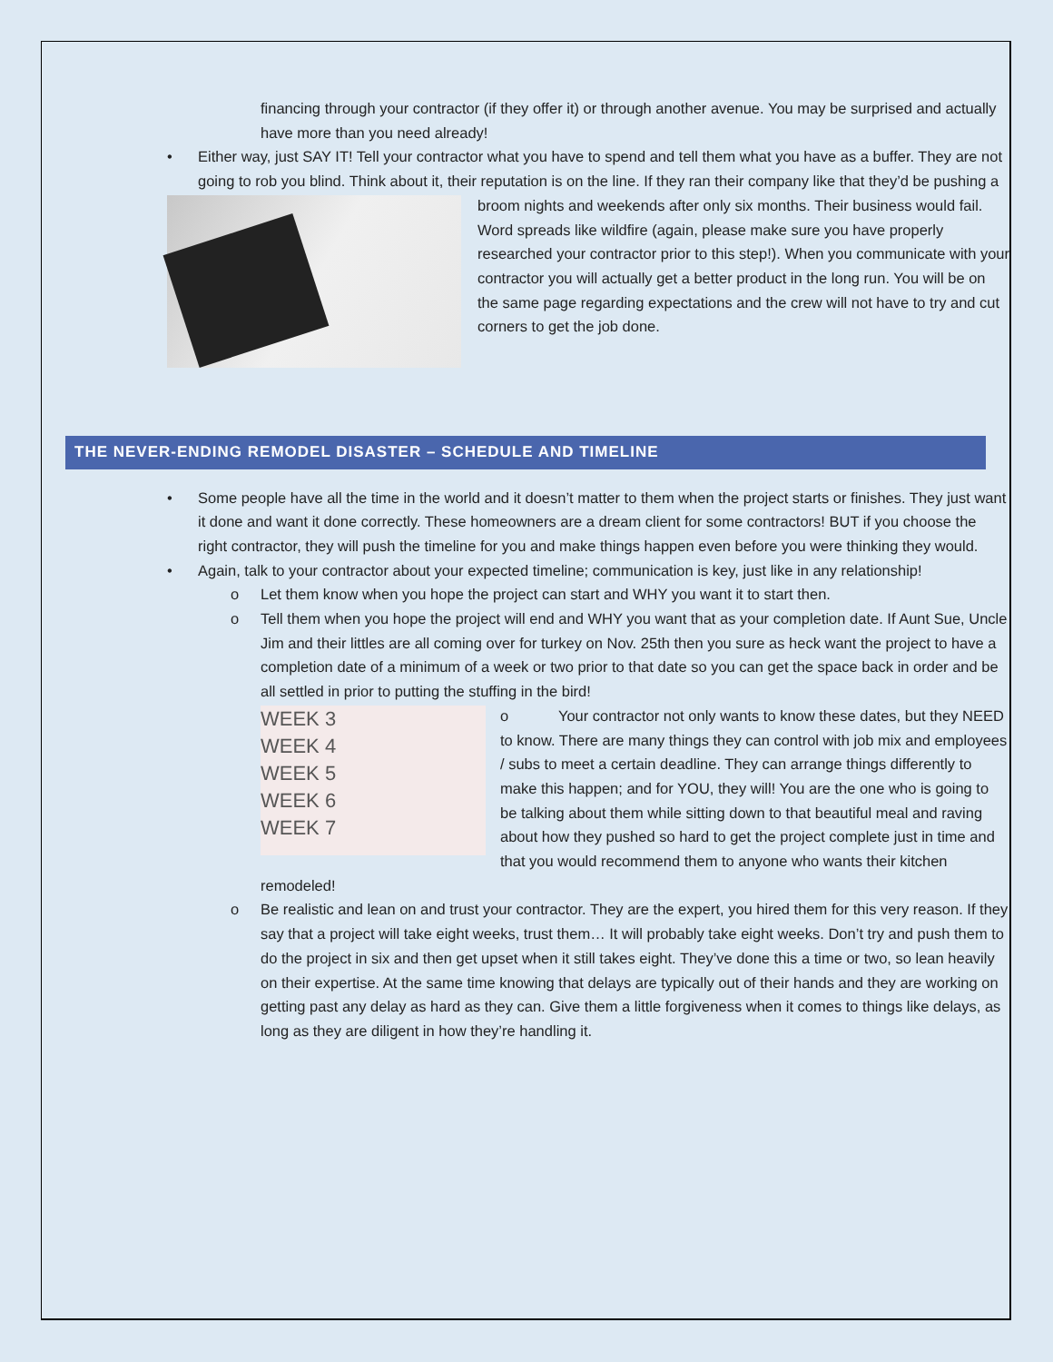financing through your contractor (if they offer it) or through another avenue. You may be surprised and actually have more than you need already!
• Either way, just SAY IT! Tell your contractor what you have to spend and tell them what you have as a buffer. They are not going to rob you blind. Think about it, their reputation is on the line. If they ran their company like
that they’d be pushing a broom nights and weekends after only six months. Their business would fail. Word spreads like wildfire (again, please make sure you have properly researched your contractor prior to this step!). When you communicate with your contractor you will actually get a better product in the long run. You will be on the same page regarding expectations and the crew will not have to try and cut corners to get the job done.
THE NEVER-ENDING REMODEL DISASTER – SCHEDULE AND TIMELINE
• Some people have all the time in the world and it doesn’t matter to them when the project starts or finishes. They just want it done and want it done correctly. These homeowners are a dream client for some contractors! BUT if you choose the right contractor, they will push the timeline for you and make things happen even before you were thinking they would.
• Again, talk to your contractor about your expected timeline; communication is key, just like in any relationship!
o Let them know when you hope the project can start and WHY you want it to start then.
o Tell them when you hope the project will end and WHY you want that as your completion date. If Aunt Sue, Uncle Jim and their littles are all coming over for turkey on Nov. 25th then you sure as heck want the project to have a completion date of a minimum of a week or two prior to that date so you can get the space back in order and be all settled in prior to putting the stuffing in the bird!
WEEK 3
WEEK 4
WEEK 5
WEEK 6
WEEK 7
o Your contractor not only wants to know these dates, but they NEED to know. There are many things they can control with job mix and employees / subs to meet a certain deadline. They can arrange things differently to make this happen; and for YOU, they will! You are the one who is going to be talking about them while sitting down to that beautiful meal and raving about how they pushed so hard to get the project complete just in time and that you would recommend them to anyone who wants their kitchen remodeled!
o Be realistic and lean on and trust your contractor. They are the expert, you hired them for this very reason. If they say that a project will take eight weeks, trust them… It will probably take eight weeks. Don’t try and push them to do the project in six and then get upset when it still takes eight. They’ve done this a time or two, so lean heavily on their expertise. At the same time knowing that delays are typically out of their hands and they are working on getting past any delay as hard as they can. Give them a little forgiveness when it comes to things like delays, as long as they are diligent in how they’re handling it.